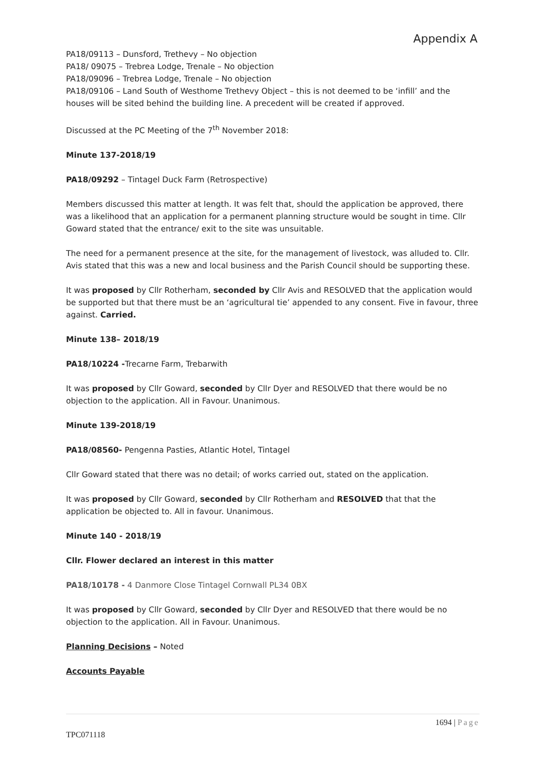Appendix A
PA18/09113 – Dunsford, Trethevy – No objection
PA18/ 09075 – Trebrea Lodge, Trenale – No objection
PA18/09096 – Trebrea Lodge, Trenale – No objection
PA18/09106 – Land South of Westhome Trethevy Object – this is not deemed to be ‘infill’ and the houses will be sited behind the building line. A precedent will be created if approved.
Discussed at the PC Meeting of the 7<sup>th</sup> November 2018:
Minute 137-2018/19
PA18/09292 – Tintagel Duck Farm (Retrospective)
Members discussed this matter at length. It was felt that, should the application be approved, there was a likelihood that an application for a permanent planning structure would be sought in time. Cllr Goward stated that the entrance/ exit to the site was unsuitable.
The need for a permanent presence at the site, for the management of livestock, was alluded to. Cllr. Avis stated that this was a new and local business and the Parish Council should be supporting these.
It was proposed by Cllr Rotherham, seconded by Cllr Avis and RESOLVED that the application would be supported but that there must be an ‘agricultural tie’ appended to any consent. Five in favour, three against. Carried.
Minute 138– 2018/19
PA18/10224 -Trecarne Farm, Trebarwith
It was proposed by Cllr Goward, seconded by Cllr Dyer and RESOLVED that there would be no objection to the application. All in Favour. Unanimous.
Minute 139-2018/19
PA18/08560- Pengenna Pasties, Atlantic Hotel, Tintagel
Cllr Goward stated that there was no detail; of works carried out, stated on the application.
It was proposed by Cllr Goward, seconded by Cllr Rotherham and RESOLVED that that the application be objected to. All in favour. Unanimous.
Minute 140 - 2018/19
Cllr. Flower declared an interest in this matter
PA18/10178 - 4 Danmore Close Tintagel Cornwall PL34 0BX
It was proposed by Cllr Goward, seconded by Cllr Dyer and RESOLVED that there would be no objection to the application. All in Favour. Unanimous.
Planning Decisions – Noted
Accounts Payable
1694 | Page
TPC071118